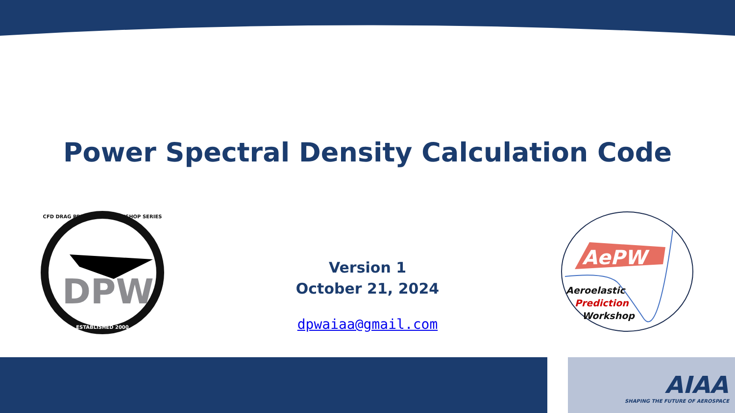Power Spectral Density Calculation Code
Version 1
October 21, 2024
dpwaiaa@gmail.com
CFD DRAG PREDICTION WORKSHOP SERIES
DPW
ESTABLISHED 2000
AePW
Aeroelastic
Prediction
Workshop
AIAA
SHAPING THE FUTURE OF AEROSPACE